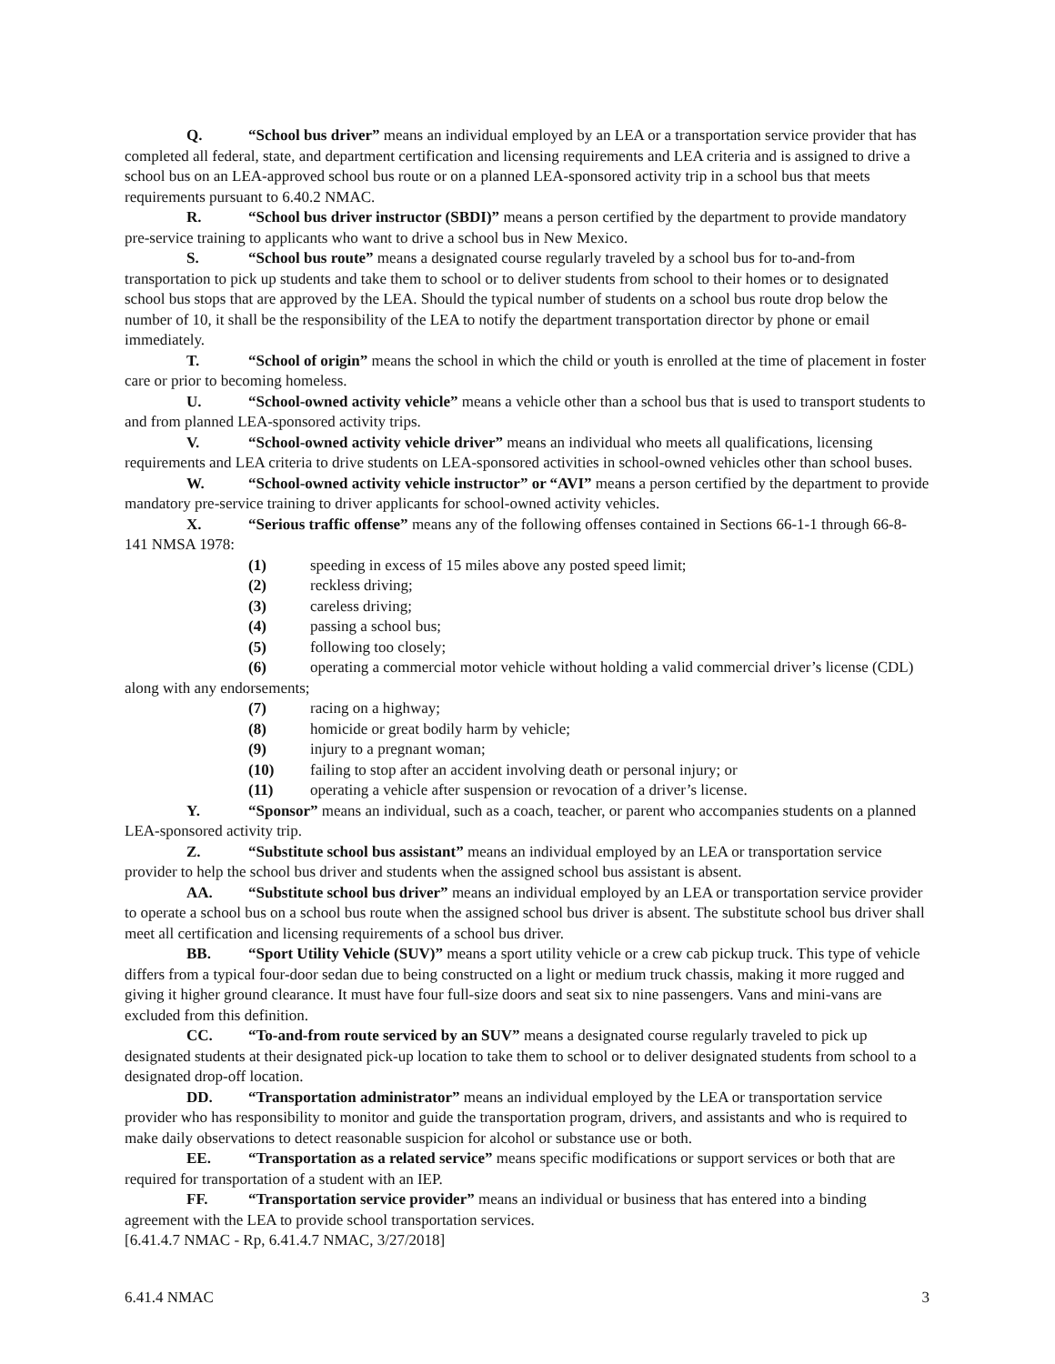Q. “School bus driver” means an individual employed by an LEA or a transportation service provider that has completed all federal, state, and department certification and licensing requirements and LEA criteria and is assigned to drive a school bus on an LEA-approved school bus route or on a planned LEA-sponsored activity trip in a school bus that meets requirements pursuant to 6.40.2 NMAC.
R. “School bus driver instructor (SBDI)” means a person certified by the department to provide mandatory pre-service training to applicants who want to drive a school bus in New Mexico.
S. “School bus route” means a designated course regularly traveled by a school bus for to-and-from transportation to pick up students and take them to school or to deliver students from school to their homes or to designated school bus stops that are approved by the LEA. Should the typical number of students on a school bus route drop below the number of 10, it shall be the responsibility of the LEA to notify the department transportation director by phone or email immediately.
T. “School of origin” means the school in which the child or youth is enrolled at the time of placement in foster care or prior to becoming homeless.
U. “School-owned activity vehicle” means a vehicle other than a school bus that is used to transport students to and from planned LEA-sponsored activity trips.
V. “School-owned activity vehicle driver” means an individual who meets all qualifications, licensing requirements and LEA criteria to drive students on LEA-sponsored activities in school-owned vehicles other than school buses.
W. “School-owned activity vehicle instructor” or “AVI” means a person certified by the department to provide mandatory pre-service training to driver applicants for school-owned activity vehicles.
X. “Serious traffic offense” means any of the following offenses contained in Sections 66-1-1 through 66-8-141 NMSA 1978:
(1) speeding in excess of 15 miles above any posted speed limit;
(2) reckless driving;
(3) careless driving;
(4) passing a school bus;
(5) following too closely;
(6) operating a commercial motor vehicle without holding a valid commercial driver’s license (CDL) along with any endorsements;
(7) racing on a highway;
(8) homicide or great bodily harm by vehicle;
(9) injury to a pregnant woman;
(10) failing to stop after an accident involving death or personal injury; or
(11) operating a vehicle after suspension or revocation of a driver’s license.
Y. “Sponsor” means an individual, such as a coach, teacher, or parent who accompanies students on a planned LEA-sponsored activity trip.
Z. “Substitute school bus assistant” means an individual employed by an LEA or transportation service provider to help the school bus driver and students when the assigned school bus assistant is absent.
AA. “Substitute school bus driver” means an individual employed by an LEA or transportation service provider to operate a school bus on a school bus route when the assigned school bus driver is absent. The substitute school bus driver shall meet all certification and licensing requirements of a school bus driver.
BB. “Sport Utility Vehicle (SUV)” means a sport utility vehicle or a crew cab pickup truck. This type of vehicle differs from a typical four-door sedan due to being constructed on a light or medium truck chassis, making it more rugged and giving it higher ground clearance. It must have four full-size doors and seat six to nine passengers. Vans and mini-vans are excluded from this definition.
CC. “To-and-from route serviced by an SUV” means a designated course regularly traveled to pick up designated students at their designated pick-up location to take them to school or to deliver designated students from school to a designated drop-off location.
DD. “Transportation administrator” means an individual employed by the LEA or transportation service provider who has responsibility to monitor and guide the transportation program, drivers, and assistants and who is required to make daily observations to detect reasonable suspicion for alcohol or substance use or both.
EE. “Transportation as a related service” means specific modifications or support services or both that are required for transportation of a student with an IEP.
FF. “Transportation service provider” means an individual or business that has entered into a binding agreement with the LEA to provide school transportation services.
[6.41.4.7 NMAC - Rp, 6.41.4.7 NMAC, 3/27/2018]
6.41.4 NMAC 3